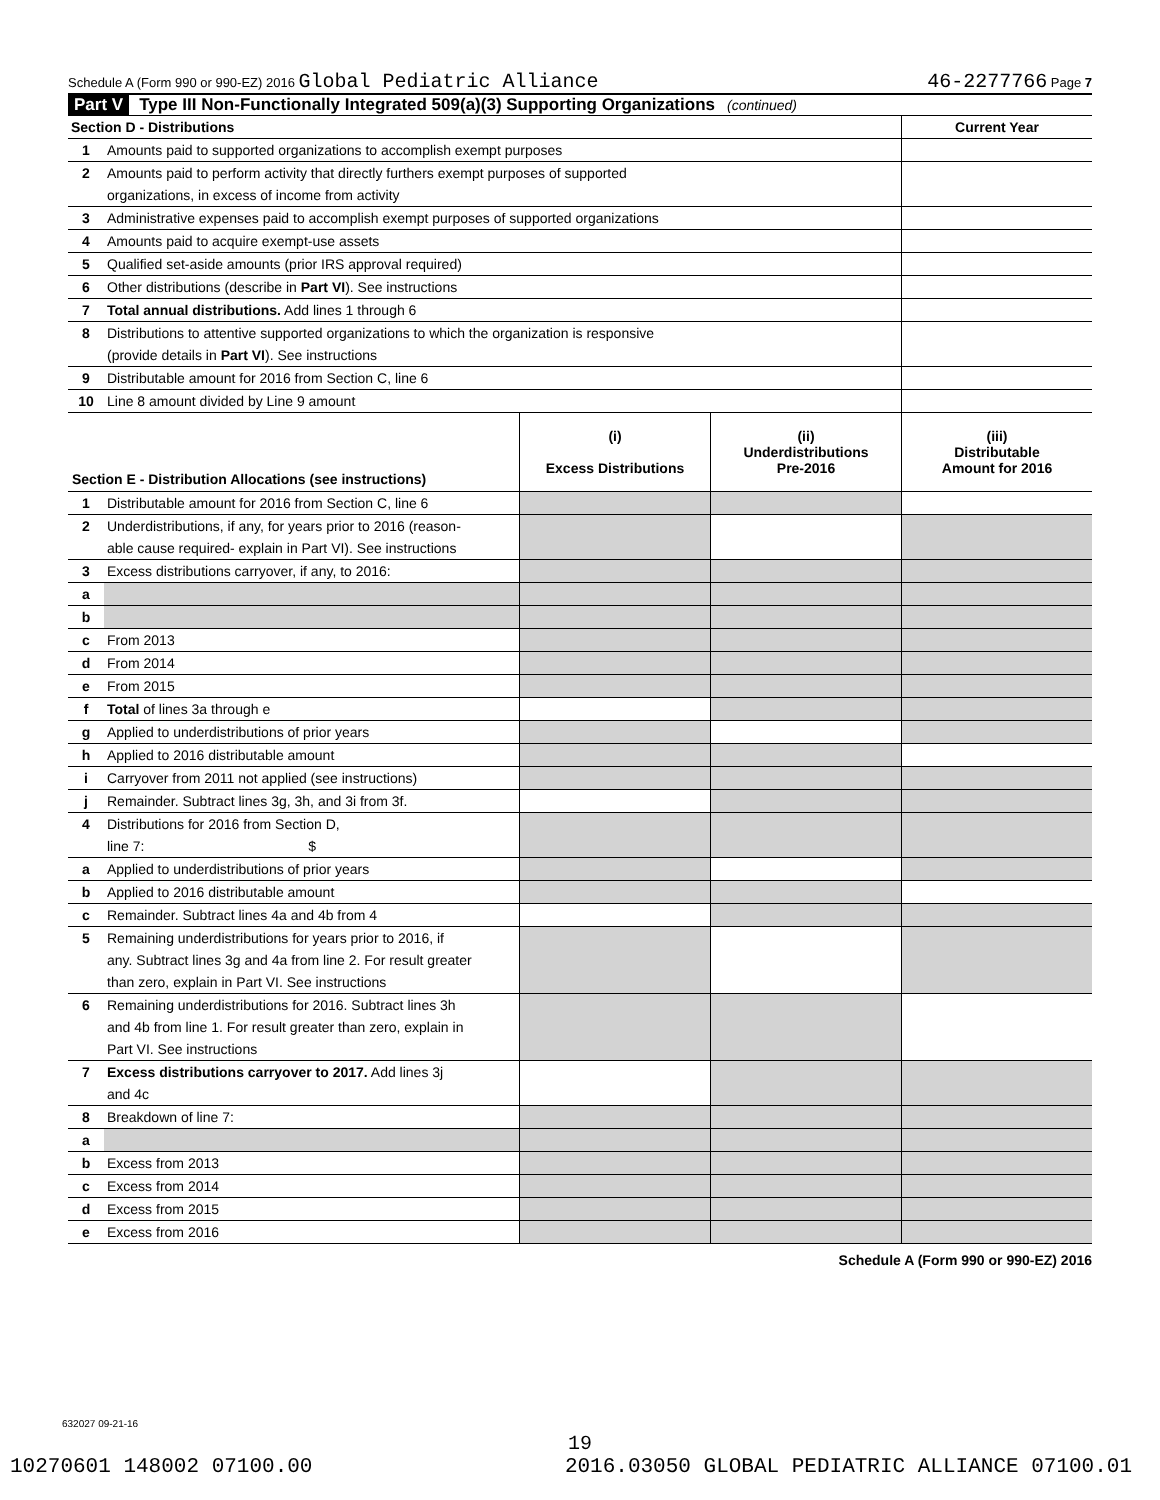Schedule A (Form 990 or 990-EZ) 2016 Global Pediatric Alliance 46-2277766 Page 7
Part V Type III Non-Functionally Integrated 509(a)(3) Supporting Organizations (continued)
| Section D - Distributions | | Current Year |
| 1 | Amounts paid to supported organizations to accomplish exempt purposes | |
| 2 | Amounts paid to perform activity that directly furthers exempt purposes of supported | |
| | organizations, in excess of income from activity | |
| 3 | Administrative expenses paid to accomplish exempt purposes of supported organizations | |
| 4 | Amounts paid to acquire exempt-use assets | |
| 5 | Qualified set-aside amounts (prior IRS approval required) | |
| 6 | Other distributions (describe in Part VI ). See instructions | |
| 7 | Total annual distributions. Add lines 1 through 6 | |
| 8 | Distributions to attentive supported organizations to which the organization is responsive | |
| | (provide details in Part VI ). See instructions | |
| 9 | Distributable amount for 2016 from Section C, line 6 | |
| 10 | Line 8 amount divided by Line 9 amount | |
| Section E - Distribution Allocations (see instructions) | | (i) Excess Distributions | (ii) Underdistributions Pre-2016 | (iii) Distributable Amount for 2016 |
| --- | --- | --- | --- | --- |
| 1 | Distributable amount for 2016 from Section C, line 6 | | | |
| 2 | Underdistributions, if any, for years prior to 2016 (reason- | | | |
| | able cause required- explain in Part VI). See instructions | | | |
| 3 | Excess distributions carryover, if any, to 2016: | | | |
| a | | | | |
| b | | | | |
| c | From 2013 | | | |
| d | From 2014 | | | |
| e | From 2015 | | | |
| f | Total of lines 3a through e | | | |
| g | Applied to underdistributions of prior years | | | |
| h | Applied to 2016 distributable amount | | | |
| i | Carryover from 2011 not applied (see instructions) | | | |
| j | Remainder. Subtract lines 3g, 3h, and 3i from 3f. | | | |
| 4 | Distributions for 2016 from Section D, | | | |
| | line 7: $ | | | |
| a | Applied to underdistributions of prior years | | | |
| b | Applied to 2016 distributable amount | | | |
| c | Remainder. Subtract lines 4a and 4b from 4 | | | |
| 5 | Remaining underdistributions for years prior to 2016, if | | | |
| | any. Subtract lines 3g and 4a from line 2. For result greater | | | |
| | than zero, explain in Part VI. See instructions | | | |
| 6 | Remaining underdistributions for 2016. Subtract lines 3h | | | |
| | and 4b from line 1. For result greater than zero, explain in | | | |
| | Part VI. See instructions | | | |
| 7 | Excess distributions carryover to 2017. Add lines 3j | | | |
| | and 4c | | | |
| 8 | Breakdown of line 7: | | | |
| a | | | | |
| b | Excess from 2013 | | | |
| c | Excess from 2014 | | | |
| d | Excess from 2015 | | | |
| e | Excess from 2016 | | | |
Schedule A (Form 990 or 990-EZ) 2016
632027 09-21-16
19
10270601 148002 07100.00 2016.03050 GLOBAL PEDIATRIC ALLIANCE 07100.01